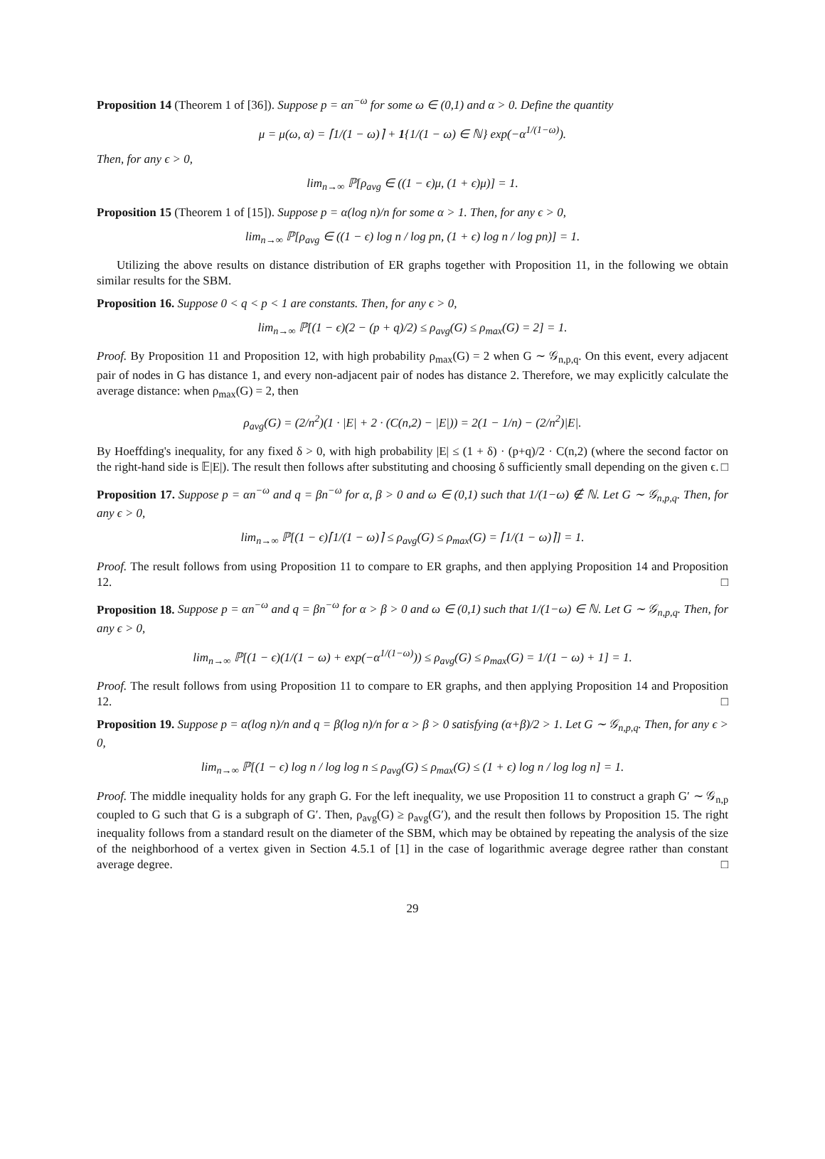Proposition 14 (Theorem 1 of [36]). Suppose p = αn<sup>−ω</sup> for some ω ∈ (0,1) and α > 0. Define the quantity
μ = μ(ω, α) = ⌈1/(1 − ω)⌉ + 1{1/(1 − ω) ∈ ℕ} exp(−α<sup>1/(1−ω)</sup>).
Then, for any ϵ > 0,
lim<sub>n→∞</sub> ℙ[ρ<sub>avg</sub> ∈ ((1 − ϵ)μ, (1 + ϵ)μ)] = 1.
Proposition 15 (Theorem 1 of [15]). Suppose p = α(log n)/n for some α > 1. Then, for any ϵ > 0,
lim<sub>n→∞</sub> ℙ[ρ<sub>avg</sub> ∈ ((1 − ϵ) log n / log pn, (1 + ϵ) log n / log pn)] = 1.
Utilizing the above results on distance distribution of ER graphs together with Proposition 11, in the following we obtain similar results for the SBM.
Proposition 16. Suppose 0 < q < p < 1 are constants. Then, for any ϵ > 0,
lim<sub>n→∞</sub> ℙ[(1 − ϵ)(2 − (p + q)/2) ≤ ρ<sub>avg</sub>(G) ≤ ρ<sub>max</sub>(G) = 2] = 1.
Proof. By Proposition 11 and Proposition 12, with high probability ρ<sub>max</sub>(G) = 2 when G ∼ 𝒢<sub>n,p,q</sub>. On this event, every adjacent pair of nodes in G has distance 1, and every non-adjacent pair of nodes has distance 2. Therefore, we may explicitly calculate the average distance: when ρ<sub>max</sub>(G) = 2, then
ρ<sub>avg</sub>(G) = (2/n<sup>2</sup>)(1 · |E| + 2 · (C(n,2) − |E|)) = 2(1 − 1/n) − (2/n<sup>2</sup>)|E|.
By Hoeffding's inequality, for any fixed δ > 0, with high probability |E| ≤ (1 + δ) · (p+q)/2 · C(n,2) (where the second factor on the right-hand side is 𝔼|E|). The result then follows after substituting and choosing δ sufficiently small depending on the given ϵ. □
Proposition 17. Suppose p = αn<sup>−ω</sup> and q = βn<sup>−ω</sup> for α, β > 0 and ω ∈ (0,1) such that 1/(1−ω) ∉ ℕ. Let G ∼ 𝒢<sub>n,p,q</sub>. Then, for any ϵ > 0,
lim<sub>n→∞</sub> ℙ[(1 − ϵ)⌈1/(1 − ω)⌉ ≤ ρ<sub>avg</sub>(G) ≤ ρ<sub>max</sub>(G) = ⌈1/(1 − ω)⌉] = 1.
Proof. The result follows from using Proposition 11 to compare to ER graphs, and then applying Proposition 14 and Proposition 12. □
Proposition 18. Suppose p = αn<sup>−ω</sup> and q = βn<sup>−ω</sup> for α > β > 0 and ω ∈ (0,1) such that 1/(1−ω) ∈ ℕ. Let G ∼ 𝒢<sub>n,p,q</sub>. Then, for any ϵ > 0,
lim<sub>n→∞</sub> ℙ[(1 − ϵ)(1/(1 − ω) + exp(−α<sup>1/(1−ω)</sup>)) ≤ ρ<sub>avg</sub>(G) ≤ ρ<sub>max</sub>(G) = 1/(1 − ω) + 1] = 1.
Proof. The result follows from using Proposition 11 to compare to ER graphs, and then applying Proposition 14 and Proposition 12. □
Proposition 19. Suppose p = α(log n)/n and q = β(log n)/n for α > β > 0 satisfying (α+β)/2 > 1. Let G ∼ 𝒢<sub>n,p,q</sub>. Then, for any ϵ > 0,
lim<sub>n→∞</sub> ℙ[(1 − ϵ) log n / log log n ≤ ρ<sub>avg</sub>(G) ≤ ρ<sub>max</sub>(G) ≤ (1 + ϵ) log n / log log n] = 1.
Proof. The middle inequality holds for any graph G. For the left inequality, we use Proposition 11 to construct a graph G′ ∼ 𝒢<sub>n,p</sub> coupled to G such that G is a subgraph of G′. Then, ρ<sub>avg</sub>(G) ≥ ρ<sub>avg</sub>(G′), and the result then follows by Proposition 15. The right inequality follows from a standard result on the diameter of the SBM, which may be obtained by repeating the analysis of the size of the neighborhood of a vertex given in Section 4.5.1 of [1] in the case of logarithmic average degree rather than constant average degree. □
29